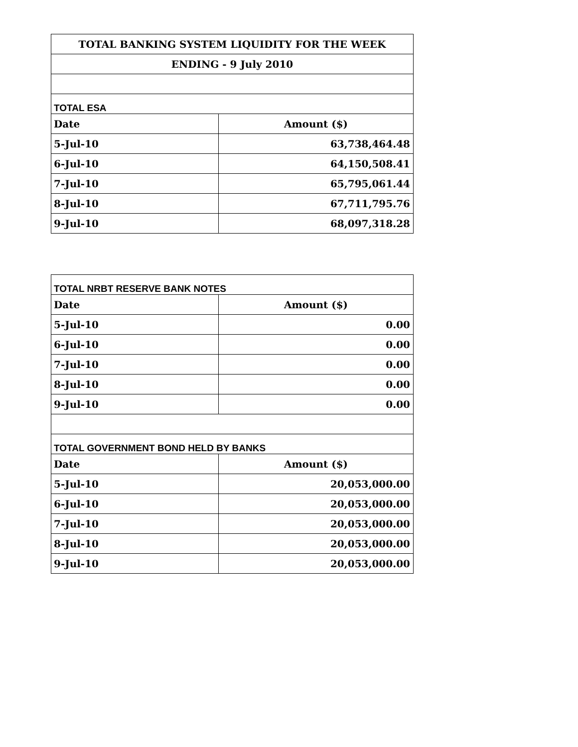| TOTAL BANKING SYSTEM LIQUIDITY FOR THE WEEK | |
| ENDING - 9 July 2010 | |
| TOTAL ESA | |
| Date | Amount ($) |
| 5-Jul-10 | 63,738,464.48 |
| 6-Jul-10 | 64,150,508.41 |
| 7-Jul-10 | 65,795,061.44 |
| 8-Jul-10 | 67,711,795.76 |
| 9-Jul-10 | 68,097,318.28 |
| TOTAL NRBT RESERVE BANK NOTES | |
| Date | Amount ($) |
| 5-Jul-10 | 0.00 |
| 6-Jul-10 | 0.00 |
| 7-Jul-10 | 0.00 |
| 8-Jul-10 | 0.00 |
| 9-Jul-10 | 0.00 |
| TOTAL GOVERNMENT BOND HELD BY BANKS | |
| Date | Amount ($) |
| 5-Jul-10 | 20,053,000.00 |
| 6-Jul-10 | 20,053,000.00 |
| 7-Jul-10 | 20,053,000.00 |
| 8-Jul-10 | 20,053,000.00 |
| 9-Jul-10 | 20,053,000.00 |